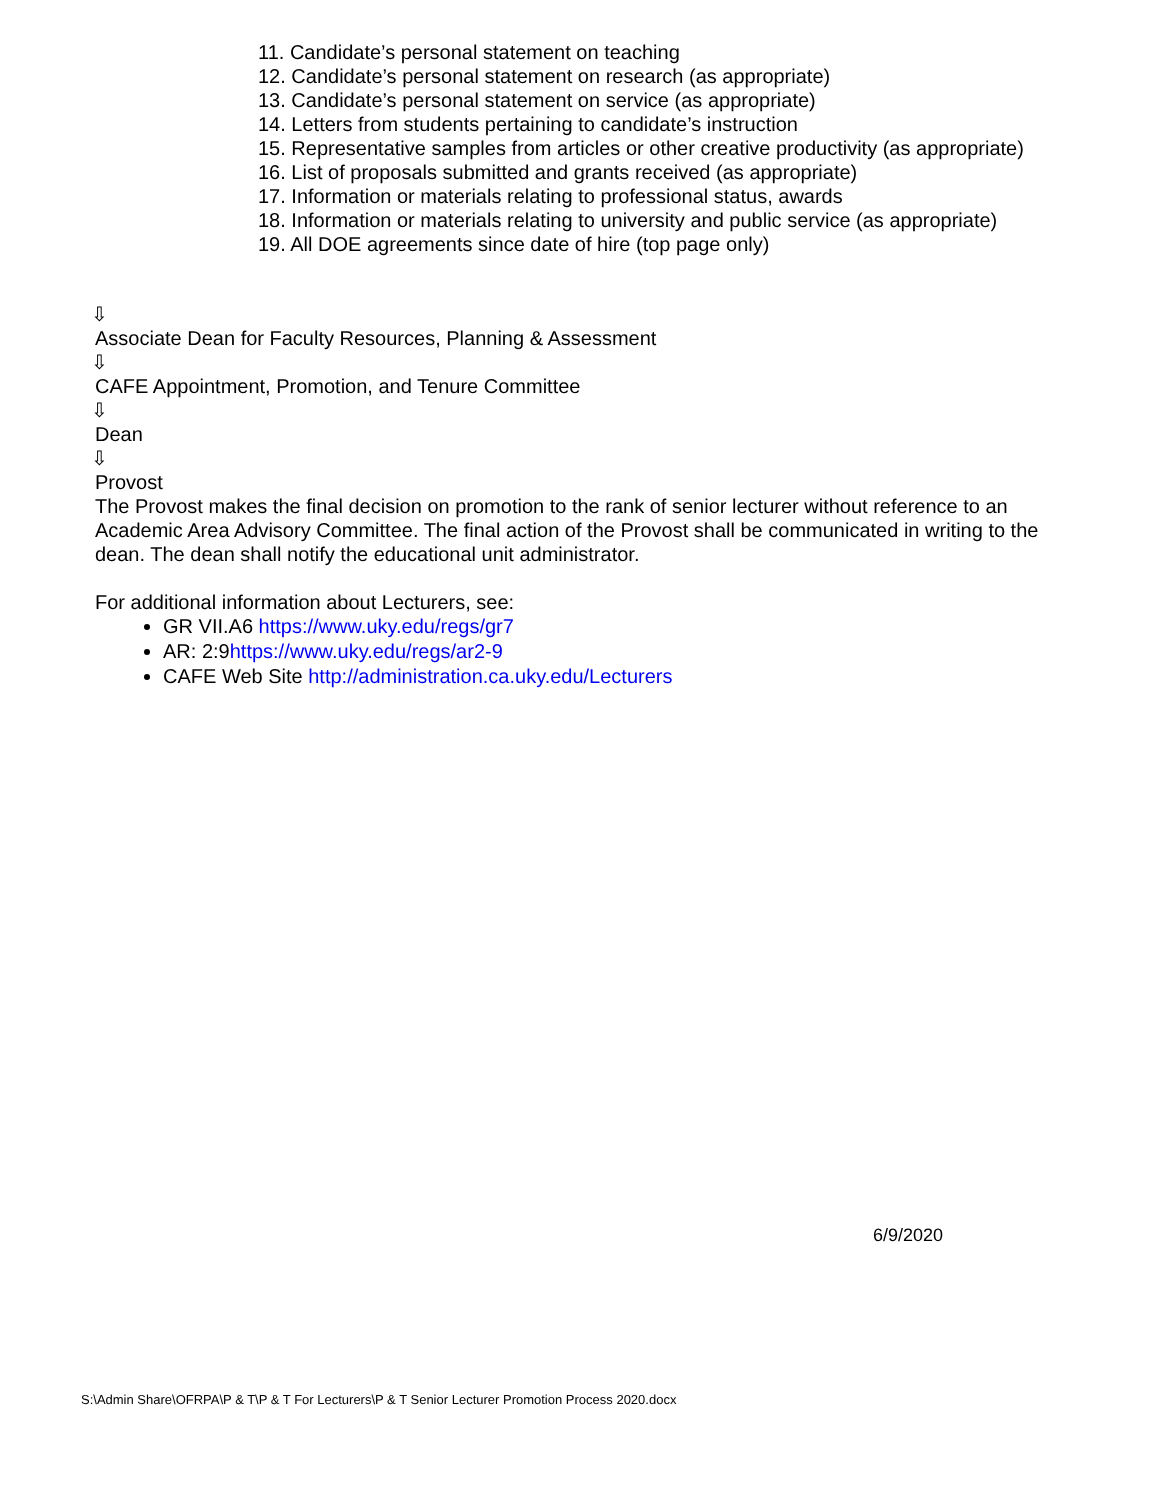11. Candidate’s personal statement on teaching
12. Candidate’s personal statement on research (as appropriate)
13. Candidate’s personal statement on service (as appropriate)
14. Letters from students pertaining to candidate’s instruction
15. Representative samples from articles or other creative productivity (as appropriate)
16. List of proposals submitted and grants received (as appropriate)
17. Information or materials relating to professional status, awards
18. Information or materials relating to university and public service (as appropriate)
19. All DOE agreements since date of hire (top page only)
⇩
Associate Dean for Faculty Resources, Planning & Assessment
⇩
CAFE Appointment, Promotion, and Tenure Committee
⇩
Dean
⇩
Provost
The Provost makes the final decision on promotion to the rank of senior lecturer without reference to an Academic Area Advisory Committee. The final action of the Provost shall be communicated in writing to the dean. The dean shall notify the educational unit administrator.
For additional information about Lecturers, see:
GR VII.A6 https://www.uky.edu/regs/gr7
AR: 2:9https://www.uky.edu/regs/ar2-9
CAFE Web Site http://administration.ca.uky.edu/Lecturers
6/9/2020
S:\Admin Share\OFRPA\P & T\P & T For Lecturers\P & T Senior Lecturer Promotion Process 2020.docx